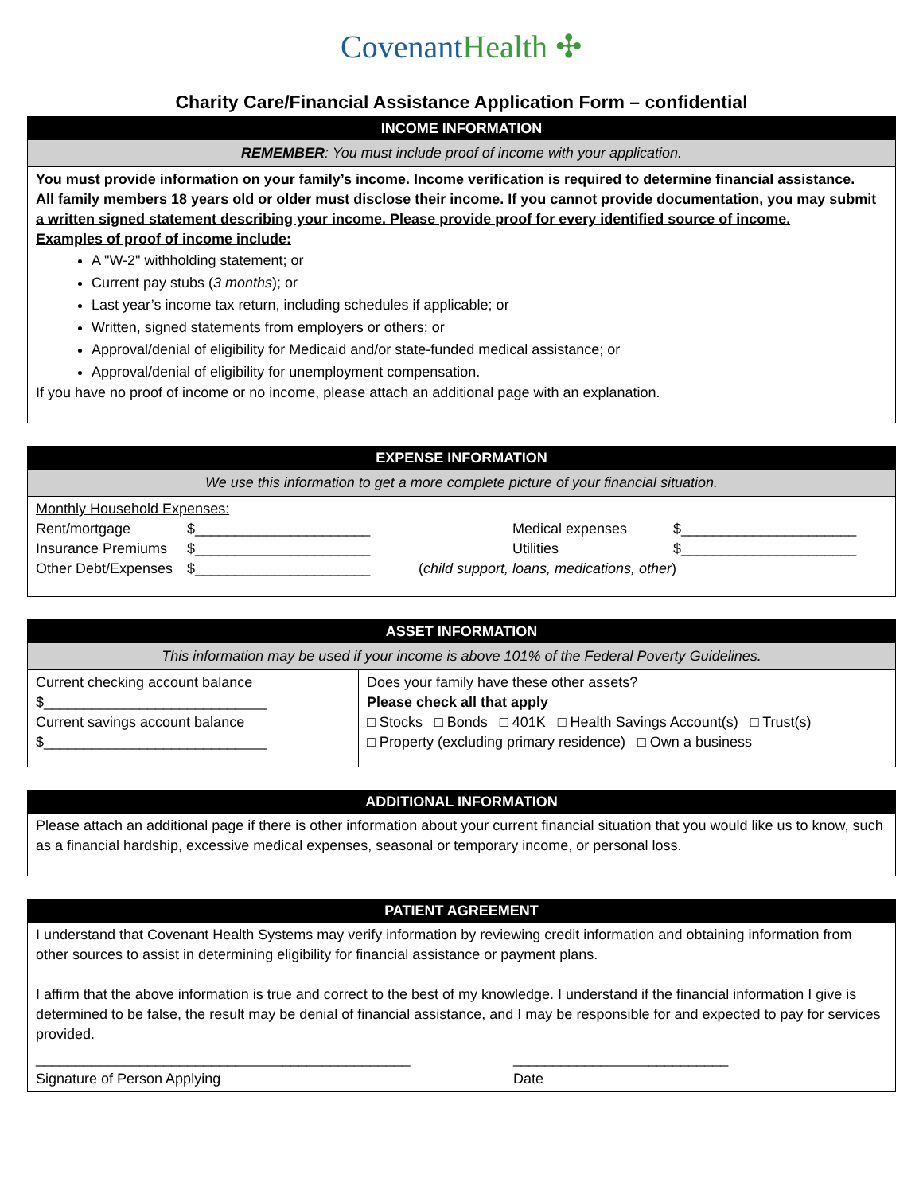CovenantHealth ✣
Charity Care/Financial Assistance Application Form – confidential
| INCOME INFORMATION |
| --- |
| REMEMBER : You must include proof of income with your application. |
| You must provide information on your family’s income. Income verification is required to determine financial assistance. All family members 18 years old or older must disclose their income. If you cannot provide documentation, you may submit a written signed statement describing your income. Please provide proof for every identified source of income. Examples of proof of income include: A "W-2" withholding statement; or Current pay stubs ( 3 months ); or Last year’s income tax return, including schedules if applicable; or Written, signed statements from employers or others; or Approval/denial of eligibility for Medicaid and/or state-funded medical assistance; or Approval/denial of eligibility for unemployment compensation. If you have no proof of income or no income, please attach an additional page with an explanation. |
| EXPENSE INFORMATION | | | |
| --- | --- | --- | --- |
| We use this information to get a more complete picture of your financial situation. | | | |
| Monthly Household Expenses: | | | |
| Rent/mortgage | $______________________ | Medical expenses | $______________________ |
| Insurance Premiums | $______________________ | Utilities | $______________________ |
| Other Debt/Expenses | $______________________ | ( child support, loans, medications, other ) | |
| ASSET INFORMATION | |
| --- | --- |
| This information may be used if your income is above 101% of the Federal Poverty Guidelines. | |
| Current checking account balance $____________________________ Current savings account balance $____________________________ | Does your family have these other assets? Please check all that apply □ Stocks □ Bonds □ 401K □ Health Savings Account(s) □ Trust(s) □ Property (excluding primary residence) □ Own a business |
| ADDITIONAL INFORMATION |
| --- |
| Please attach an additional page if there is other information about your current financial situation that you would like us to know, such as a financial hardship, excessive medical expenses, seasonal or temporary income, or personal loss. |
| PATIENT AGREEMENT | |
| --- | --- |
| I understand that Covenant Health Systems may verify information by reviewing credit information and obtaining information from other sources to assist in determining eligibility for financial assistance or payment plans. I affirm that the above information is true and correct to the best of my knowledge. I understand if the financial information I give is determined to be false, the result may be denial of financial assistance, and I may be responsible for and expected to pay for services provided. | |
| _______________________________________________ Signature of Person Applying | ___________________________ Date |